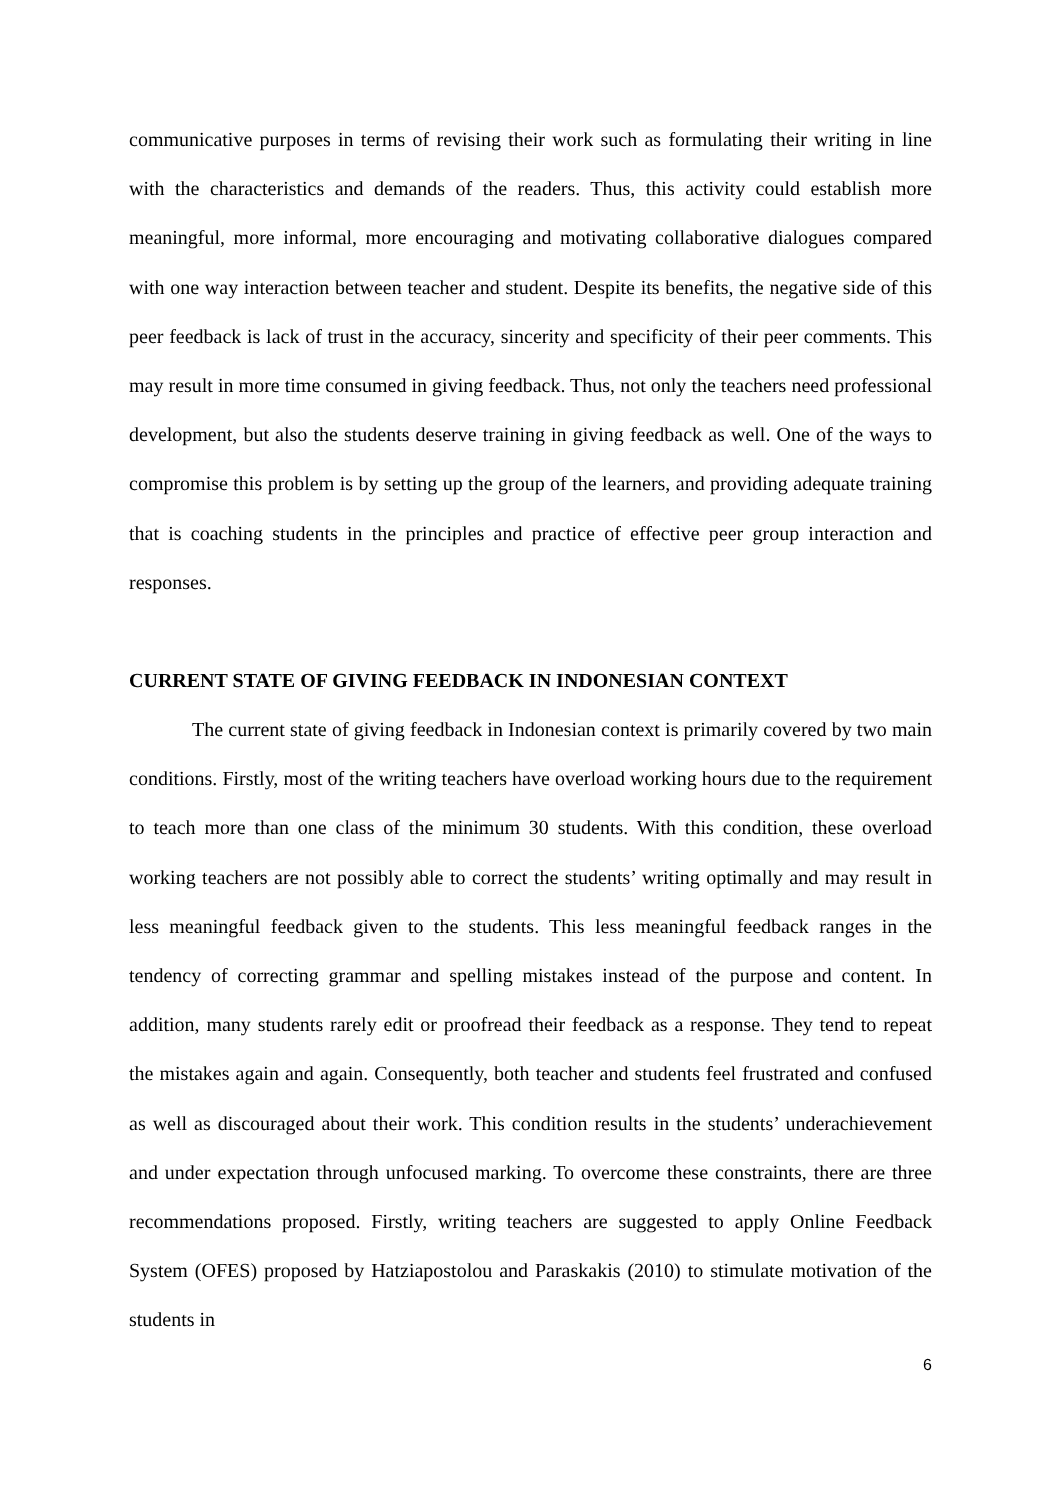communicative purposes in terms of revising their work such as formulating their writing in line with the characteristics and demands of the readers. Thus, this activity could establish more meaningful, more informal, more encouraging and motivating collaborative dialogues compared with one way interaction between teacher and student. Despite its benefits, the negative side of this peer feedback is lack of trust in the accuracy, sincerity and specificity of their peer comments. This may result in more time consumed in giving feedback. Thus, not only the teachers need professional development, but also the students deserve training in giving feedback as well. One of the ways to compromise this problem is by setting up the group of the learners, and providing adequate training that is coaching students in the principles and practice of effective peer group interaction and responses.
CURRENT STATE OF GIVING FEEDBACK IN INDONESIAN CONTEXT
The current state of giving feedback in Indonesian context is primarily covered by two main conditions. Firstly, most of the writing teachers have overload working hours due to the requirement to teach more than one class of the minimum 30 students. With this condition, these overload working teachers are not possibly able to correct the students’ writing optimally and may result in less meaningful feedback given to the students. This less meaningful feedback ranges in the tendency of correcting grammar and spelling mistakes instead of the purpose and content. In addition, many students rarely edit or proofread their feedback as a response. They tend to repeat the mistakes again and again. Consequently, both teacher and students feel frustrated and confused as well as discouraged about their work. This condition results in the students’ underachievement and under expectation through unfocused marking. To overcome these constraints, there are three recommendations proposed. Firstly, writing teachers are suggested to apply Online Feedback System (OFES) proposed by Hatziapostolou and Paraskakis (2010) to stimulate motivation of the students in
6